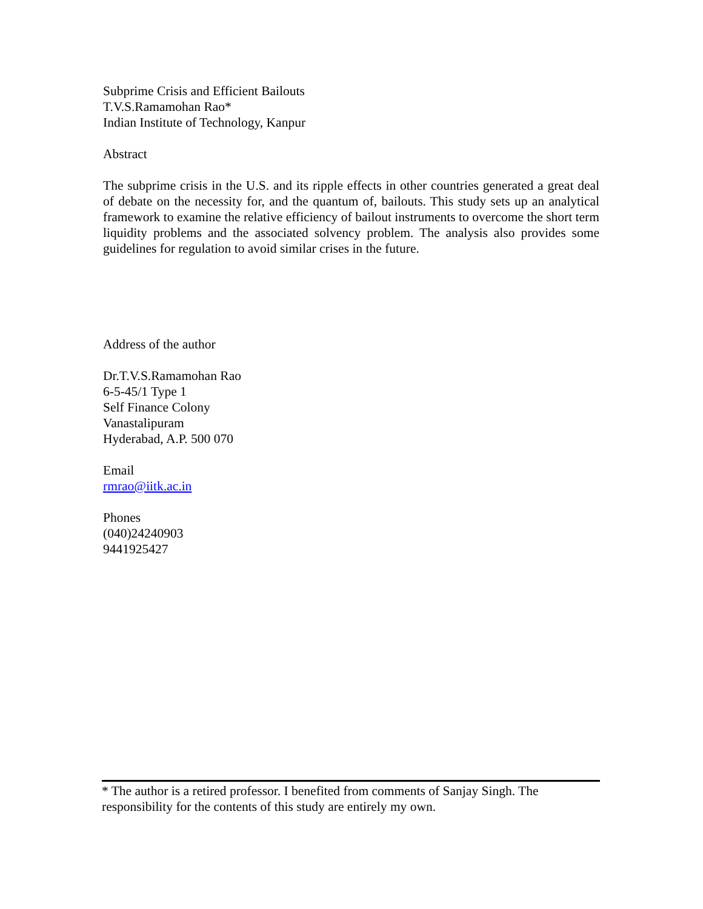Subprime Crisis and Efficient Bailouts
T.V.S.Ramamohan Rao*
Indian Institute of Technology, Kanpur
Abstract
The subprime crisis in the U.S. and its ripple effects in other countries generated a great deal of debate on the necessity for, and the quantum of, bailouts. This study sets up an analytical framework to examine the relative efficiency of bailout instruments to overcome the short term liquidity problems and the associated solvency problem. The analysis also provides some guidelines for regulation to avoid similar crises in the future.
Address of the author
Dr.T.V.S.Ramamohan Rao
6-5-45/1 Type 1
Self Finance Colony
Vanastalipuram
Hyderabad, A.P. 500 070
Email
rmrao@iitk.ac.in
Phones
(040)24240903
9441925427
* The author is a retired professor. I benefited from comments of Sanjay Singh. The responsibility for the contents of this study are entirely my own.